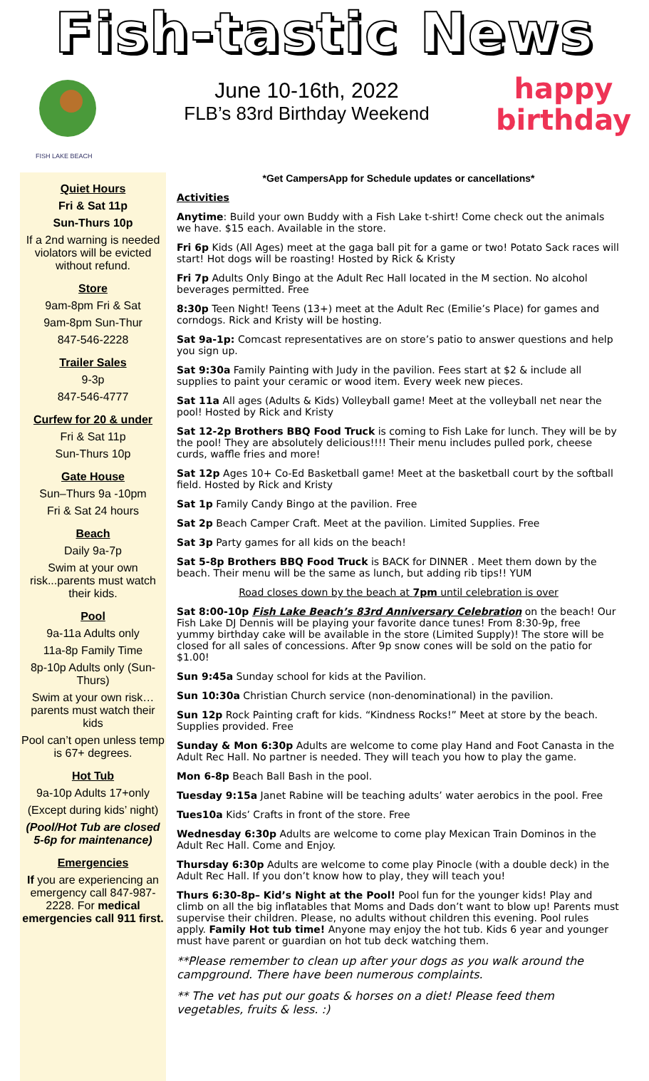Fish-tastic News
FISH LAKE BEACH
June 10-16th, 2022
FLB’s 83rd Birthday Weekend
happy
birthday
Quiet Hours
Fri & Sat 11p
Sun-Thurs 10p
If a 2nd warning is needed violators will be evicted without refund.
Store
9am-8pm Fri & Sat
9am-8pm Sun-Thur
847-546-2228
Trailer Sales
9-3p
847-546-4777
Curfew for 20 & under
Fri & Sat 11p
Sun-Thurs 10p
Gate House
Sun–Thurs 9a -10pm
Fri & Sat 24 hours
Beach
Daily 9a-7p
Swim at your own risk...parents must watch their kids.
Pool
9a-11a Adults only
11a-8p Family Time
8p-10p Adults only (Sun-Thurs)
Swim at your own risk… parents must watch their kids
Pool can’t open unless temp is 67+ degrees.
Hot Tub
9a-10p Adults 17+only
(Except during kids’ night)
(Pool/Hot Tub are closed 5-6p for maintenance)
Emergencies
If you are experiencing an emergency call 847-987-2228. For medical emergencies call 911 first.
*Get CampersApp for Schedule updates or cancellations*
Activities
Anytime: Build your own Buddy with a Fish Lake t-shirt! Come check out the animals we have. $15 each. Available in the store.
Fri 6p Kids (All Ages) meet at the gaga ball pit for a game or two! Potato Sack races will start! Hot dogs will be roasting! Hosted by Rick & Kristy
Fri 7p Adults Only Bingo at the Adult Rec Hall located in the M section. No alcohol beverages permitted. Free
8:30p Teen Night! Teens (13+) meet at the Adult Rec (Emilie’s Place) for games and corndogs. Rick and Kristy will be hosting.
Sat 9a-1p: Comcast representatives are on store’s patio to answer questions and help you sign up.
Sat 9:30a Family Painting with Judy in the pavilion. Fees start at $2 & include all supplies to paint your ceramic or wood item. Every week new pieces.
Sat 11a All ages (Adults & Kids) Volleyball game! Meet at the volleyball net near the pool! Hosted by Rick and Kristy
Sat 12-2p Brothers BBQ Food Truck is coming to Fish Lake for lunch. They will be by the pool! They are absolutely delicious!!!! Their menu includes pulled pork, cheese curds, waffle fries and more!
Sat 12p Ages 10+ Co-Ed Basketball game! Meet at the basketball court by the softball field. Hosted by Rick and Kristy
Sat 1p Family Candy Bingo at the pavilion. Free
Sat 2p Beach Camper Craft. Meet at the pavilion. Limited Supplies. Free
Sat 3p Party games for all kids on the beach!
Sat 5-8p Brothers BBQ Food Truck is BACK for DINNER . Meet them down by the beach. Their menu will be the same as lunch, but adding rib tips!! YUM
Road closes down by the beach at 7pm until celebration is over
Sat 8:00-10p Fish Lake Beach’s 83rd Anniversary Celebration on the beach! Our Fish Lake DJ Dennis will be playing your favorite dance tunes! From 8:30-9p, free yummy birthday cake will be available in the store (Limited Supply)! The store will be closed for all sales of concessions. After 9p snow cones will be sold on the patio for $1.00!
Sun 9:45a Sunday school for kids at the Pavilion.
Sun 10:30a Christian Church service (non-denominational) in the pavilion.
Sun 12p Rock Painting craft for kids. “Kindness Rocks!” Meet at store by the beach. Supplies provided. Free
Sunday & Mon 6:30p Adults are welcome to come play Hand and Foot Canasta in the Adult Rec Hall. No partner is needed. They will teach you how to play the game.
Mon 6-8p Beach Ball Bash in the pool.
Tuesday 9:15a Janet Rabine will be teaching adults’ water aerobics in the pool. Free
Tues10a Kids’ Crafts in front of the store. Free
Wednesday 6:30p Adults are welcome to come play Mexican Train Dominos in the Adult Rec Hall. Come and Enjoy.
Thursday 6:30p Adults are welcome to come play Pinocle (with a double deck) in the Adult Rec Hall. If you don’t know how to play, they will teach you!
Thurs 6:30-8p– Kid’s Night at the Pool! Pool fun for the younger kids! Play and climb on all the big inflatables that Moms and Dads don’t want to blow up! Parents must supervise their children. Please, no adults without children this evening. Pool rules apply. Family Hot tub time! Anyone may enjoy the hot tub. Kids 6 year and younger must have parent or guardian on hot tub deck watching them.
**Please remember to clean up after your dogs as you walk around the campground. There have been numerous complaints.
** The vet has put our goats & horses on a diet! Please feed them vegetables, fruits & less. :)